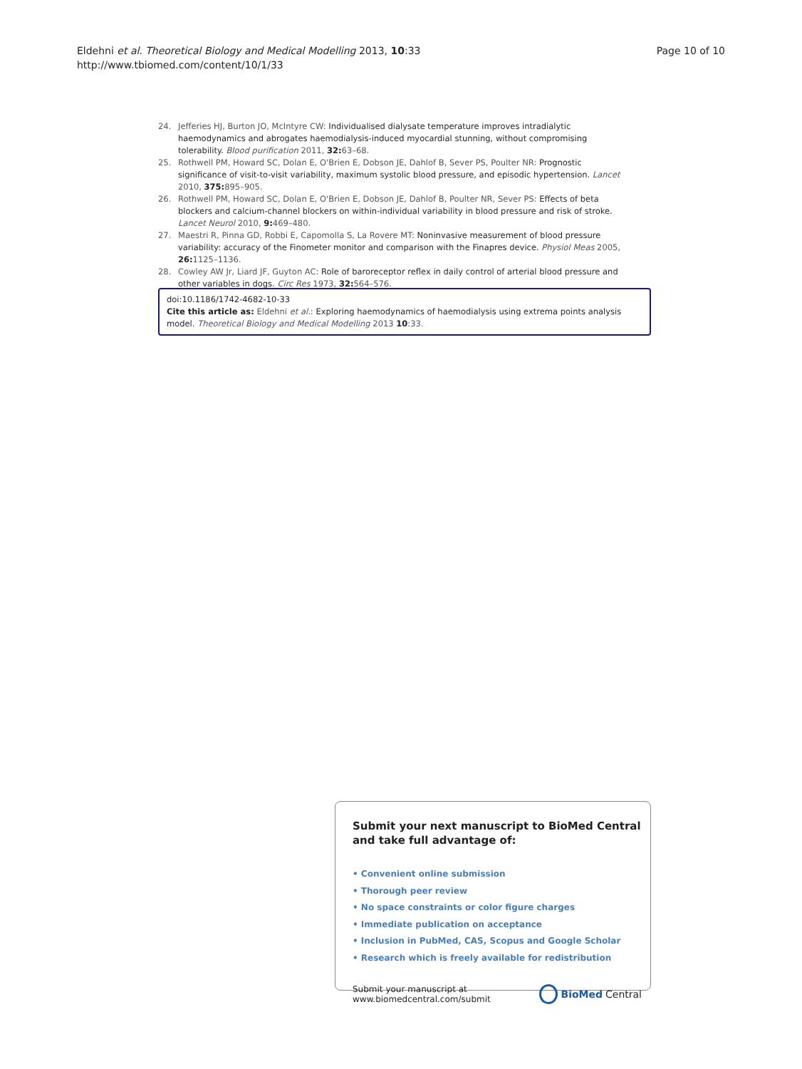Eldehni et al. Theoretical Biology and Medical Modelling 2013, 10:33
http://www.tbiomed.com/content/10/1/33
Page 10 of 10
24. Jefferies HJ, Burton JO, McIntyre CW: Individualised dialysate temperature improves intradialytic haemodynamics and abrogates haemodialysis-induced myocardial stunning, without compromising tolerability. Blood purification 2011, 32: 63–68.
25. Rothwell PM, Howard SC, Dolan E, O'Brien E, Dobson JE, Dahlof B, Sever PS, Poulter NR: Prognostic significance of visit-to-visit variability, maximum systolic blood pressure, and episodic hypertension. Lancet 2010, 375: 895–905.
26. Rothwell PM, Howard SC, Dolan E, O'Brien E, Dobson JE, Dahlof B, Poulter NR, Sever PS: Effects of beta blockers and calcium-channel blockers on within-individual variability in blood pressure and risk of stroke. Lancet Neurol 2010, 9: 469–480.
27. Maestri R, Pinna GD, Robbi E, Capomolla S, La Rovere MT: Noninvasive measurement of blood pressure variability: accuracy of the Finometer monitor and comparison with the Finapres device. Physiol Meas 2005, 26: 1125–1136.
28. Cowley AW Jr, Liard JF, Guyton AC: Role of baroreceptor reflex in daily control of arterial blood pressure and other variables in dogs. Circ Res 1973, 32: 564–576.
doi:10.1186/1742-4682-10-33
Cite this article as: Eldehni et al.: Exploring haemodynamics of haemodialysis using extrema points analysis model. Theoretical Biology and Medical Modelling 2013 10:33.
Submit your next manuscript to BioMed Central and take full advantage of:
• Convenient online submission
• Thorough peer review
• No space constraints or color figure charges
• Immediate publication on acceptance
• Inclusion in PubMed, CAS, Scopus and Google Scholar
• Research which is freely available for redistribution
Submit your manuscript at
www.biomedcentral.com/submit BioMed Central